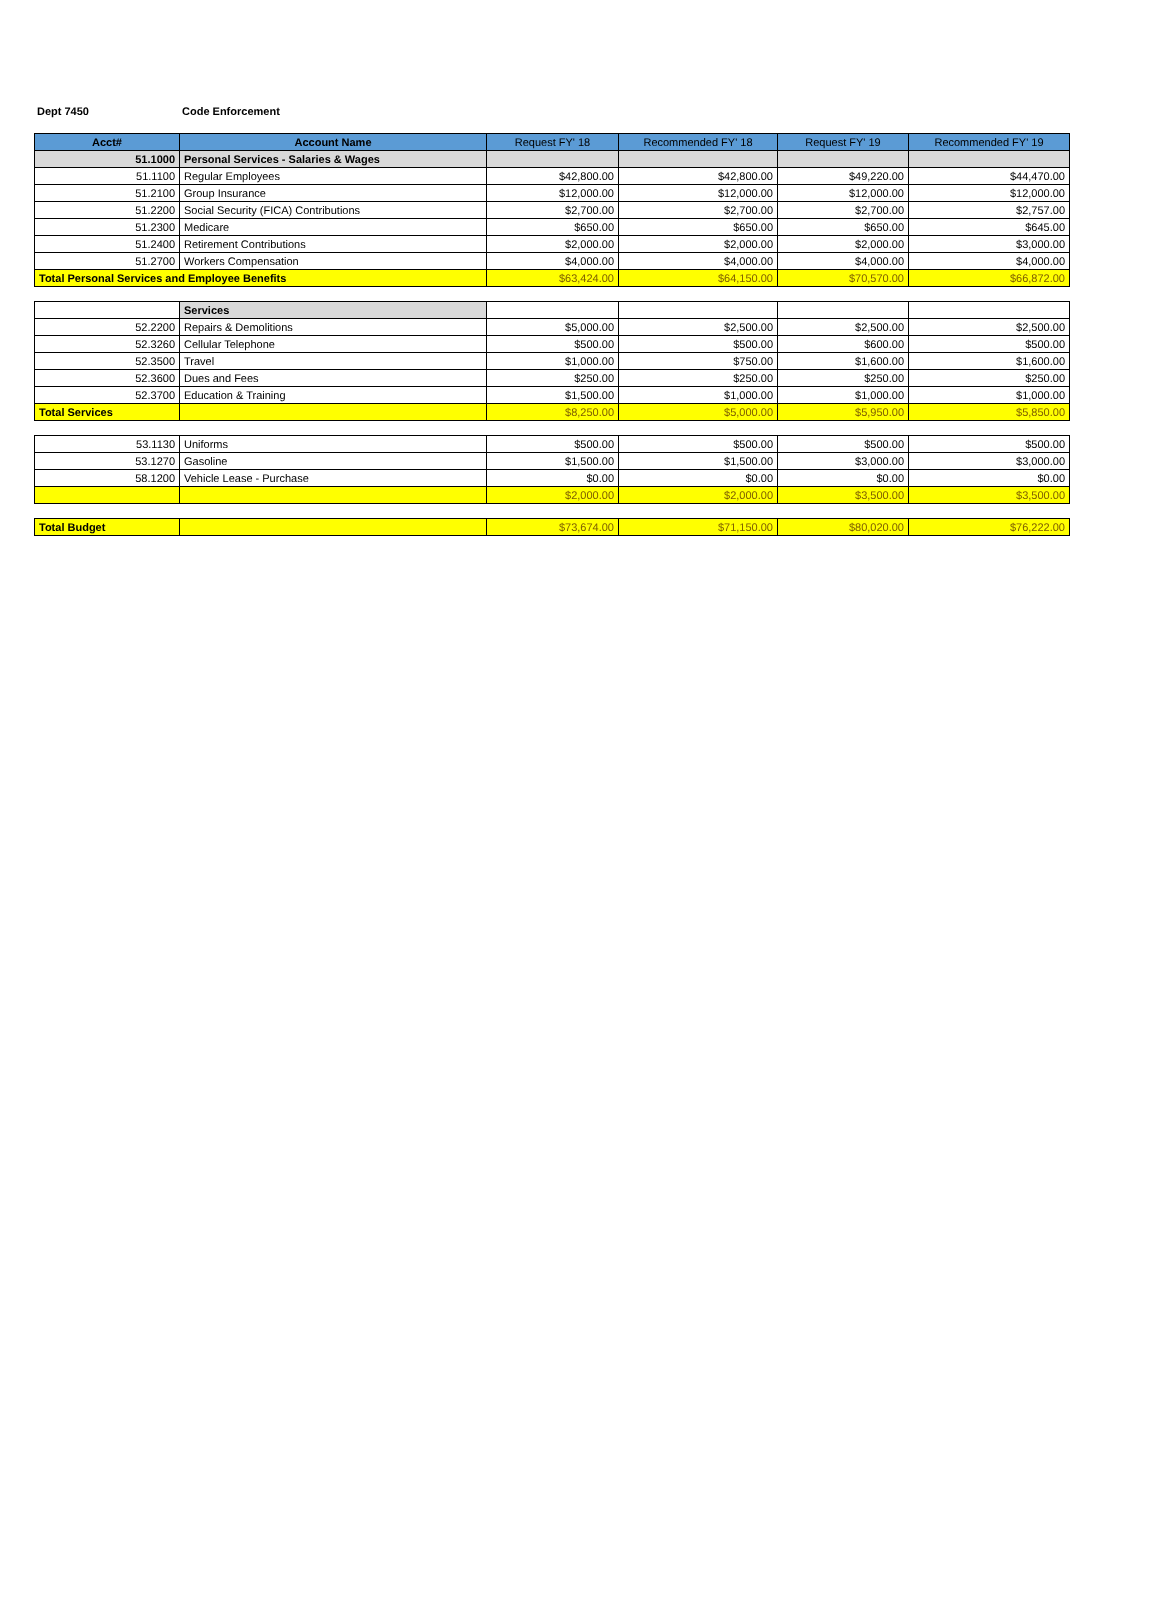Dept 7450 Code Enforcement
| Acct# | Account Name | Request FY' 18 | Recommended FY' 18 | Request FY' 19 | Recommended FY' 19 |
| --- | --- | --- | --- | --- | --- |
| 51.1000 | Personal Services - Salaries & Wages | | | | |
| 51.1100 | Regular Employees | $42,800.00 | $42,800.00 | $49,220.00 | $44,470.00 |
| 51.2100 | Group Insurance | $12,000.00 | $12,000.00 | $12,000.00 | $12,000.00 |
| 51.2200 | Social Security (FICA) Contributions | $2,700.00 | $2,700.00 | $2,700.00 | $2,757.00 |
| 51.2300 | Medicare | $650.00 | $650.00 | $650.00 | $645.00 |
| 51.2400 | Retirement Contributions | $2,000.00 | $2,000.00 | $2,000.00 | $3,000.00 |
| 51.2700 | Workers Compensation | $4,000.00 | $4,000.00 | $4,000.00 | $4,000.00 |
| Total Personal Services and Employee Benefits | | $63,424.00 | $64,150.00 | $70,570.00 | $66,872.00 |
| | Services | | | | |
| 52.2200 | Repairs & Demolitions | $5,000.00 | $2,500.00 | $2,500.00 | $2,500.00 |
| 52.3260 | Cellular Telephone | $500.00 | $500.00 | $600.00 | $500.00 |
| 52.3500 | Travel | $1,000.00 | $750.00 | $1,600.00 | $1,600.00 |
| 52.3600 | Dues and Fees | $250.00 | $250.00 | $250.00 | $250.00 |
| 52.3700 | Education & Training | $1,500.00 | $1,000.00 | $1,000.00 | $1,000.00 |
| Total Services | | $8,250.00 | $5,000.00 | $5,950.00 | $5,850.00 |
| 53.1130 | Uniforms | $500.00 | $500.00 | $500.00 | $500.00 |
| 53.1270 | Gasoline | $1,500.00 | $1,500.00 | $3,000.00 | $3,000.00 |
| 58.1200 | Vehicle Lease - Purchase | $0.00 | $0.00 | $0.00 | $0.00 |
| | | $2,000.00 | $2,000.00 | $3,500.00 | $3,500.00 |
| Total Budget | | $73,674.00 | $71,150.00 | $80,020.00 | $76,222.00 |